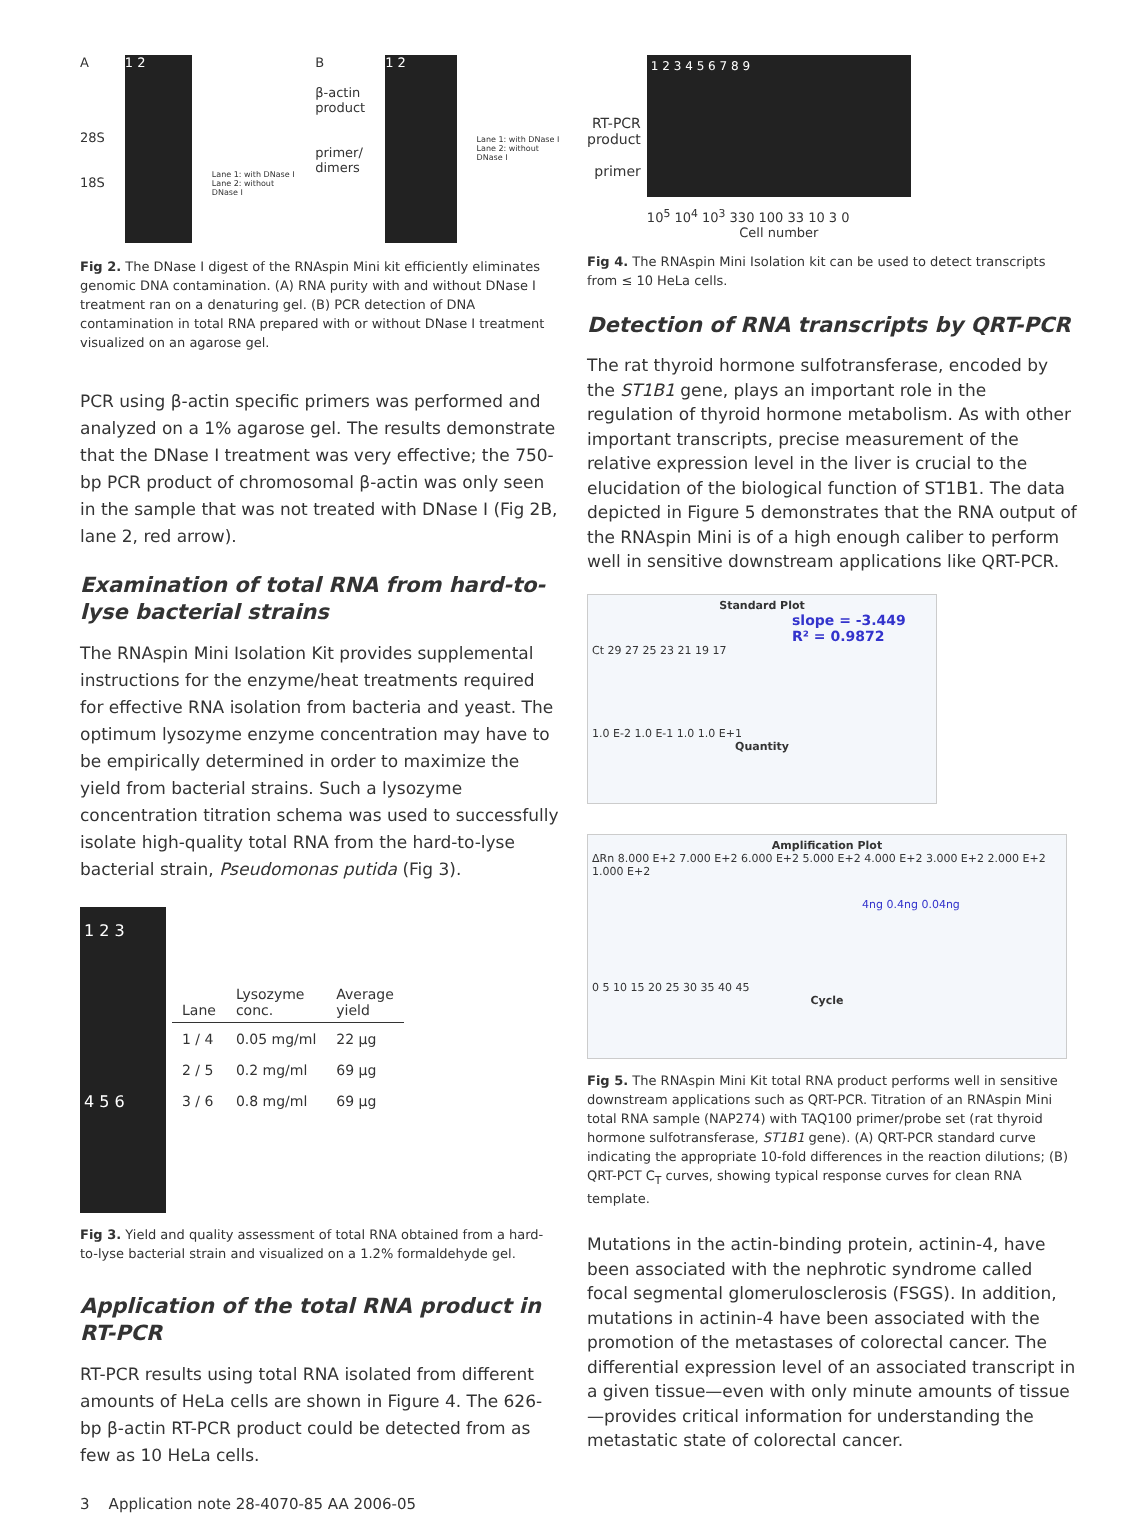A
28S
18S
1 2
Lane 1: with DNase I
Lane 2: without DNase I
B
β-actin
product
primer/
dimers
1 2
Lane 1: with DNase I
Lane 2: without DNase I
Fig 2. The DNase I digest of the RNAspin Mini kit efficiently eliminates genomic DNA contamination. (A) RNA purity with and without DNase I treatment ran on a denaturing gel. (B) PCR detection of DNA contamination in total RNA prepared with or without DNase I treatment visualized on an agarose gel.
PCR using β-actin specific primers was performed and analyzed on a 1% agarose gel. The results demonstrate that the DNase I treatment was very effective; the 750-bp PCR product of chromosomal β-actin was only seen in the sample that was not treated with DNase I (Fig 2B, lane 2, red arrow).
Examination of total RNA from hard-to-lyse bacterial strains
The RNAspin Mini Isolation Kit provides supplemental instructions for the enzyme/heat treatments required for effective RNA isolation from bacteria and yeast. The optimum lysozyme enzyme concentration may have to be empirically determined in order to maximize the yield from bacterial strains. Such a lysozyme concentration titration schema was used to successfully isolate high-quality total RNA from the hard-to-lyse bacterial strain, Pseudomonas putida (Fig 3).
1 2 3
4 5 6
| Lane | Lysozyme conc. | Average yield |
| --- | --- | --- |
| 1 / 4 | 0.05 mg/ml | 22 µg |
| 2 / 5 | 0.2 mg/ml | 69 µg |
| 3 / 6 | 0.8 mg/ml | 69 µg |
Fig 3. Yield and quality assessment of total RNA obtained from a hard-to-lyse bacterial strain and visualized on a 1.2% formaldehyde gel.
Application of the total RNA product in RT-PCR
RT-PCR results using total RNA isolated from different amounts of HeLa cells are shown in Figure 4. The 626-bp β-actin RT-PCR product could be detected from as few as 10 HeLa cells.
3 Application note 28-4070-85 AA 2006-05
RT-PCR
product
primer
1 2 3 4 5 6 7 8 9
10<sup>5</sup> 10<sup>4</sup> 10<sup>3</sup> 330 100 33 10 3 0
Cell number
Fig 4. The RNAspin Mini Isolation kit can be used to detect transcripts from ≤ 10 HeLa cells.
Detection of RNA transcripts by QRT-PCR
The rat thyroid hormone sulfotransferase, encoded by the ST1B1 gene, plays an important role in the regulation of thyroid hormone metabolism. As with other important transcripts, precise measurement of the relative expression level in the liver is crucial to the elucidation of the biological function of ST1B1. The data depicted in Figure 5 demonstrates that the RNA output of the RNAspin Mini is of a high enough caliber to perform well in sensitive downstream applications like QRT-PCR.
Standard Plot
slope = -3.449
R² = 0.9872
Ct 29 27 25 23 21 19 17
1.0 E-2 1.0 E-1 1.0 1.0 E+1
Quantity
Amplification Plot
ΔRn 8.000 E+2 7.000 E+2 6.000 E+2 5.000 E+2 4.000 E+2 3.000 E+2 2.000 E+2 1.000 E+2
4ng 0.4ng 0.04ng
0 5 10 15 20 25 30 35 40 45
Cycle
Fig 5. The RNAspin Mini Kit total RNA product performs well in sensitive downstream applications such as QRT-PCR. Titration of an RNAspin Mini total RNA sample (NAP274) with TAQ100 primer/probe set (rat thyroid hormone sulfotransferase, ST1B1 gene). (A) QRT-PCR standard curve indicating the appropriate 10-fold differences in the reaction dilutions; (B) QRT-PCT C<sub>T</sub> curves, showing typical response curves for clean RNA template.
Mutations in the actin-binding protein, actinin-4, have been associated with the nephrotic syndrome called focal segmental glomerulosclerosis (FSGS). In addition, mutations in actinin-4 have been associated with the promotion of the metastases of colorectal cancer. The differential expression level of an associated transcript in a given tissue—even with only minute amounts of tissue—provides critical information for understanding the metastatic state of colorectal cancer.